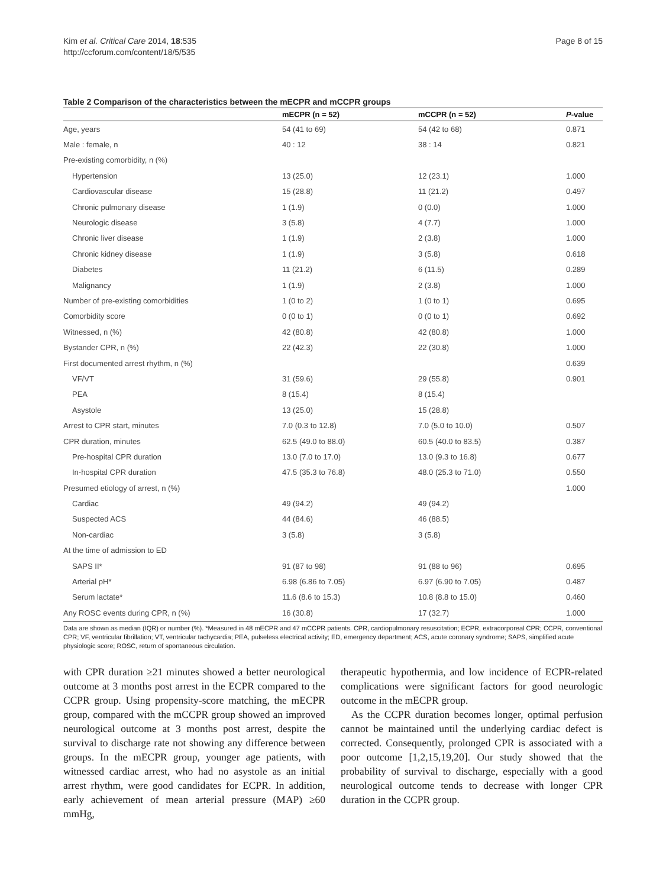Kim et al. Critical Care 2014, 18:535
http://ccforum.com/content/18/5/535
Page 8 of 15
Table 2 Comparison of the characteristics between the mECPR and mCCPR groups
| | mECPR (n = 52) | mCCPR (n = 52) | P -value |
| --- | --- | --- | --- |
| Age, years | 54 (41 to 69) | 54 (42 to 68) | 0.871 |
| Male : female, n | 40 : 12 | 38 : 14 | 0.821 |
| Pre-existing comorbidity, n (%) | | | |
| Hypertension | 13 (25.0) | 12 (23.1) | 1.000 |
| Cardiovascular disease | 15 (28.8) | 11 (21.2) | 0.497 |
| Chronic pulmonary disease | 1 (1.9) | 0 (0.0) | 1.000 |
| Neurologic disease | 3 (5.8) | 4 (7.7) | 1.000 |
| Chronic liver disease | 1 (1.9) | 2 (3.8) | 1.000 |
| Chronic kidney disease | 1 (1.9) | 3 (5.8) | 0.618 |
| Diabetes | 11 (21.2) | 6 (11.5) | 0.289 |
| Malignancy | 1 (1.9) | 2 (3.8) | 1.000 |
| Number of pre-existing comorbidities | 1 (0 to 2) | 1 (0 to 1) | 0.695 |
| Comorbidity score | 0 (0 to 1) | 0 (0 to 1) | 0.692 |
| Witnessed, n (%) | 42 (80.8) | 42 (80.8) | 1.000 |
| Bystander CPR, n (%) | 22 (42.3) | 22 (30.8) | 1.000 |
| First documented arrest rhythm, n (%) | | | 0.639 |
| VF/VT | 31 (59.6) | 29 (55.8) | 0.901 |
| PEA | 8 (15.4) | 8 (15.4) | |
| Asystole | 13 (25.0) | 15 (28.8) | |
| Arrest to CPR start, minutes | 7.0 (0.3 to 12.8) | 7.0 (5.0 to 10.0) | 0.507 |
| CPR duration, minutes | 62.5 (49.0 to 88.0) | 60.5 (40.0 to 83.5) | 0.387 |
| Pre-hospital CPR duration | 13.0 (7.0 to 17.0) | 13.0 (9.3 to 16.8) | 0.677 |
| In-hospital CPR duration | 47.5 (35.3 to 76.8) | 48.0 (25.3 to 71.0) | 0.550 |
| Presumed etiology of arrest, n (%) | | | 1.000 |
| Cardiac | 49 (94.2) | 49 (94.2) | |
| Suspected ACS | 44 (84.6) | 46 (88.5) | |
| Non-cardiac | 3 (5.8) | 3 (5.8) | |
| At the time of admission to ED | | | |
| SAPS II* | 91 (87 to 98) | 91 (88 to 96) | 0.695 |
| Arterial pH* | 6.98 (6.86 to 7.05) | 6.97 (6.90 to 7.05) | 0.487 |
| Serum lactate* | 11.6 (8.6 to 15.3) | 10.8 (8.8 to 15.0) | 0.460 |
| Any ROSC events during CPR, n (%) | 16 (30.8) | 17 (32.7) | 1.000 |
Data are shown as median (IQR) or number (%). *Measured in 48 mECPR and 47 mCCPR patients. CPR, cardiopulmonary resuscitation; ECPR, extracorporeal CPR; CCPR, conventional CPR; VF, ventricular fibrillation; VT, ventricular tachycardia; PEA, pulseless electrical activity; ED, emergency department; ACS, acute coronary syndrome; SAPS, simplified acute physiologic score; ROSC, return of spontaneous circulation.
with CPR duration ≥21 minutes showed a better neurological outcome at 3 months post arrest in the ECPR compared to the CCPR group. Using propensity-score matching, the mECPR group, compared with the mCCPR group showed an improved neurological outcome at 3 months post arrest, despite the survival to discharge rate not showing any difference between groups. In the mECPR group, younger age patients, with witnessed cardiac arrest, who had no asystole as an initial arrest rhythm, were good candidates for ECPR. In addition, early achievement of mean arterial pressure (MAP) ≥60 mmHg,
therapeutic hypothermia, and low incidence of ECPR-related complications were significant factors for good neurologic outcome in the mECPR group.
As the CCPR duration becomes longer, optimal perfusion cannot be maintained until the underlying cardiac defect is corrected. Consequently, prolonged CPR is associated with a poor outcome [1,2,15,19,20]. Our study showed that the probability of survival to discharge, especially with a good neurological outcome tends to decrease with longer CPR duration in the CCPR group.